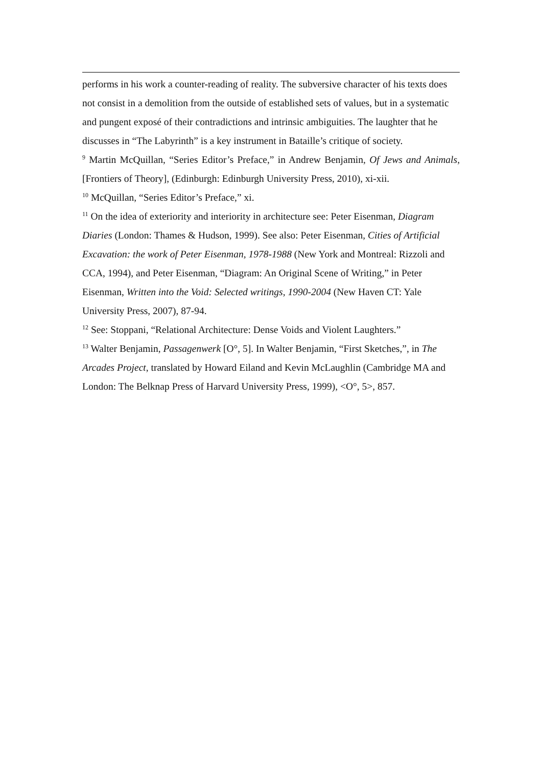performs in his work a counter-reading of reality. The subversive character of his texts does not consist in a demolition from the outside of established sets of values, but in a systematic and pungent exposé of their contradictions and intrinsic ambiguities. The laughter that he discusses in “The Labyrinth” is a key instrument in Bataille’s critique of society.
<sup>9</sup> Martin McQuillan, “Series Editor’s Preface,” in Andrew Benjamin, Of Jews and Animals, [Frontiers of Theory], (Edinburgh: Edinburgh University Press, 2010), xi-xii.
<sup>10</sup> McQuillan, “Series Editor’s Preface,” xi.
<sup>11</sup> On the idea of exteriority and interiority in architecture see: Peter Eisenman, Diagram Diaries (London: Thames & Hudson, 1999). See also: Peter Eisenman, Cities of Artificial Excavation: the work of Peter Eisenman, 1978-1988 (New York and Montreal: Rizzoli and CCA, 1994), and Peter Eisenman, “Diagram: An Original Scene of Writing,” in Peter Eisenman, Written into the Void: Selected writings, 1990-2004 (New Haven CT: Yale University Press, 2007), 87-94.
<sup>12</sup> See: Stoppani, “Relational Architecture: Dense Voids and Violent Laughters.”
<sup>13</sup> Walter Benjamin, Passagenwerk [O°, 5]. In Walter Benjamin, “First Sketches,”, in The Arcades Project, translated by Howard Eiland and Kevin McLaughlin (Cambridge MA and London: The Belknap Press of Harvard University Press, 1999), <O°, 5>, 857.